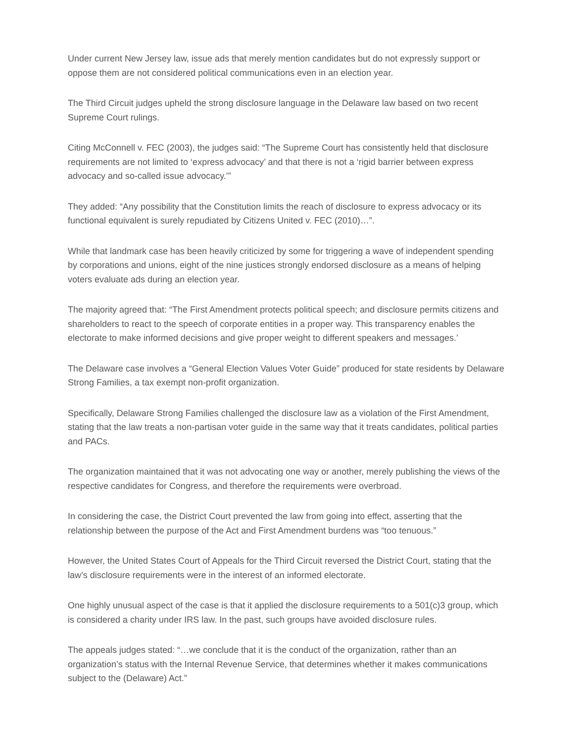Under current New Jersey law, issue ads that merely mention candidates but do not expressly support or oppose them are not considered political communications even in an election year.
The Third Circuit judges upheld the strong disclosure language in the Delaware law based on two recent Supreme Court rulings.
Citing McConnell v. FEC (2003), the judges said: “The Supreme Court has consistently held that disclosure requirements are not limited to ‘express advocacy’ and that there is not a ‘rigid barrier between express advocacy and so-called issue advocacy.’”
They added: “Any possibility that the Constitution limits the reach of disclosure to express advocacy or its functional equivalent is surely repudiated by Citizens United v. FEC (2010)…”.
While that landmark case has been heavily criticized by some for triggering a wave of independent spending by corporations and unions, eight of the nine justices strongly endorsed disclosure as a means of helping voters evaluate ads during an election year.
The majority agreed that: “The First Amendment protects political speech; and disclosure permits citizens and shareholders to react to the speech of corporate entities in a proper way. This transparency enables the electorate to make informed decisions and give proper weight to different speakers and messages.’
The Delaware case involves a “General Election Values Voter Guide” produced for state residents by Delaware Strong Families, a tax exempt non-profit organization.
Specifically, Delaware Strong Families challenged the disclosure law as a violation of the First Amendment, stating that the law treats a non-partisan voter guide in the same way that it treats candidates, political parties and PACs.
The organization maintained that it was not advocating one way or another, merely publishing the views of the respective candidates for Congress, and therefore the requirements were overbroad.
In considering the case, the District Court prevented the law from going into effect, asserting that the relationship between the purpose of the Act and First Amendment burdens was “too tenuous.”
However, the United States Court of Appeals for the Third Circuit reversed the District Court, stating that the law’s disclosure requirements were in the interest of an informed electorate.
One highly unusual aspect of the case is that it applied the disclosure requirements to a 501(c)3 group, which is considered a charity under IRS law. In the past, such groups have avoided disclosure rules.
The appeals judges stated: “…we conclude that it is the conduct of the organization, rather than an organization’s status with the Internal Revenue Service, that determines whether it makes communications subject to the (Delaware) Act.”